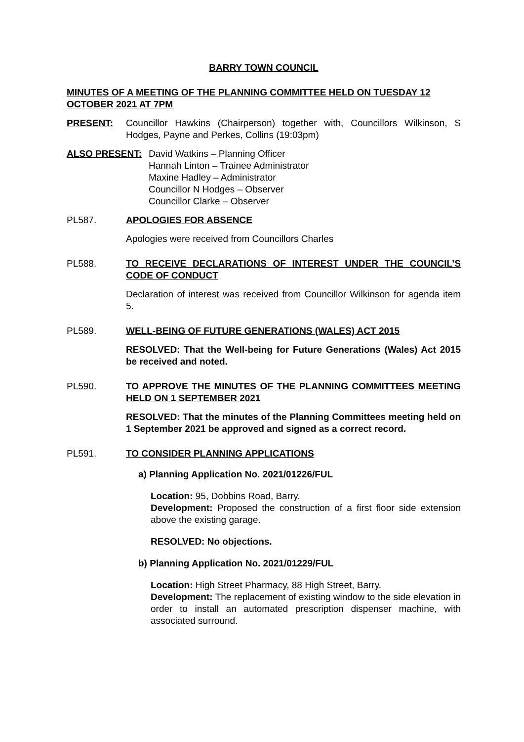BARRY TOWN COUNCIL
MINUTES OF A MEETING OF THE PLANNING COMMITTEE HELD ON TUESDAY 12 OCTOBER 2021 AT 7PM
PRESENT: Councillor Hawkins (Chairperson) together with, Councillors Wilkinson, S Hodges, Payne and Perkes, Collins (19:03pm)
ALSO PRESENT: David Watkins – Planning Officer
Hannah Linton – Trainee Administrator
Maxine Hadley – Administrator
Councillor N Hodges – Observer
Councillor Clarke – Observer
PL587. APOLOGIES FOR ABSENCE
Apologies were received from Councillors Charles
PL588. TO RECEIVE DECLARATIONS OF INTEREST UNDER THE COUNCIL’S CODE OF CONDUCT
Declaration of interest was received from Councillor Wilkinson for agenda item 5.
PL589. WELL-BEING OF FUTURE GENERATIONS (WALES) ACT 2015
RESOLVED: That the Well-being for Future Generations (Wales) Act 2015 be received and noted.
PL590. TO APPROVE THE MINUTES OF THE PLANNING COMMITTEES MEETING HELD ON 1 SEPTEMBER 2021
RESOLVED: That the minutes of the Planning Committees meeting held on 1 September 2021 be approved and signed as a correct record.
PL591. TO CONSIDER PLANNING APPLICATIONS
a) Planning Application No. 2021/01226/FUL
Location: 95, Dobbins Road, Barry.
Development: Proposed the construction of a first floor side extension above the existing garage.
RESOLVED: No objections.
b) Planning Application No. 2021/01229/FUL
Location: High Street Pharmacy, 88 High Street, Barry.
Development: The replacement of existing window to the side elevation in order to install an automated prescription dispenser machine, with associated surround.